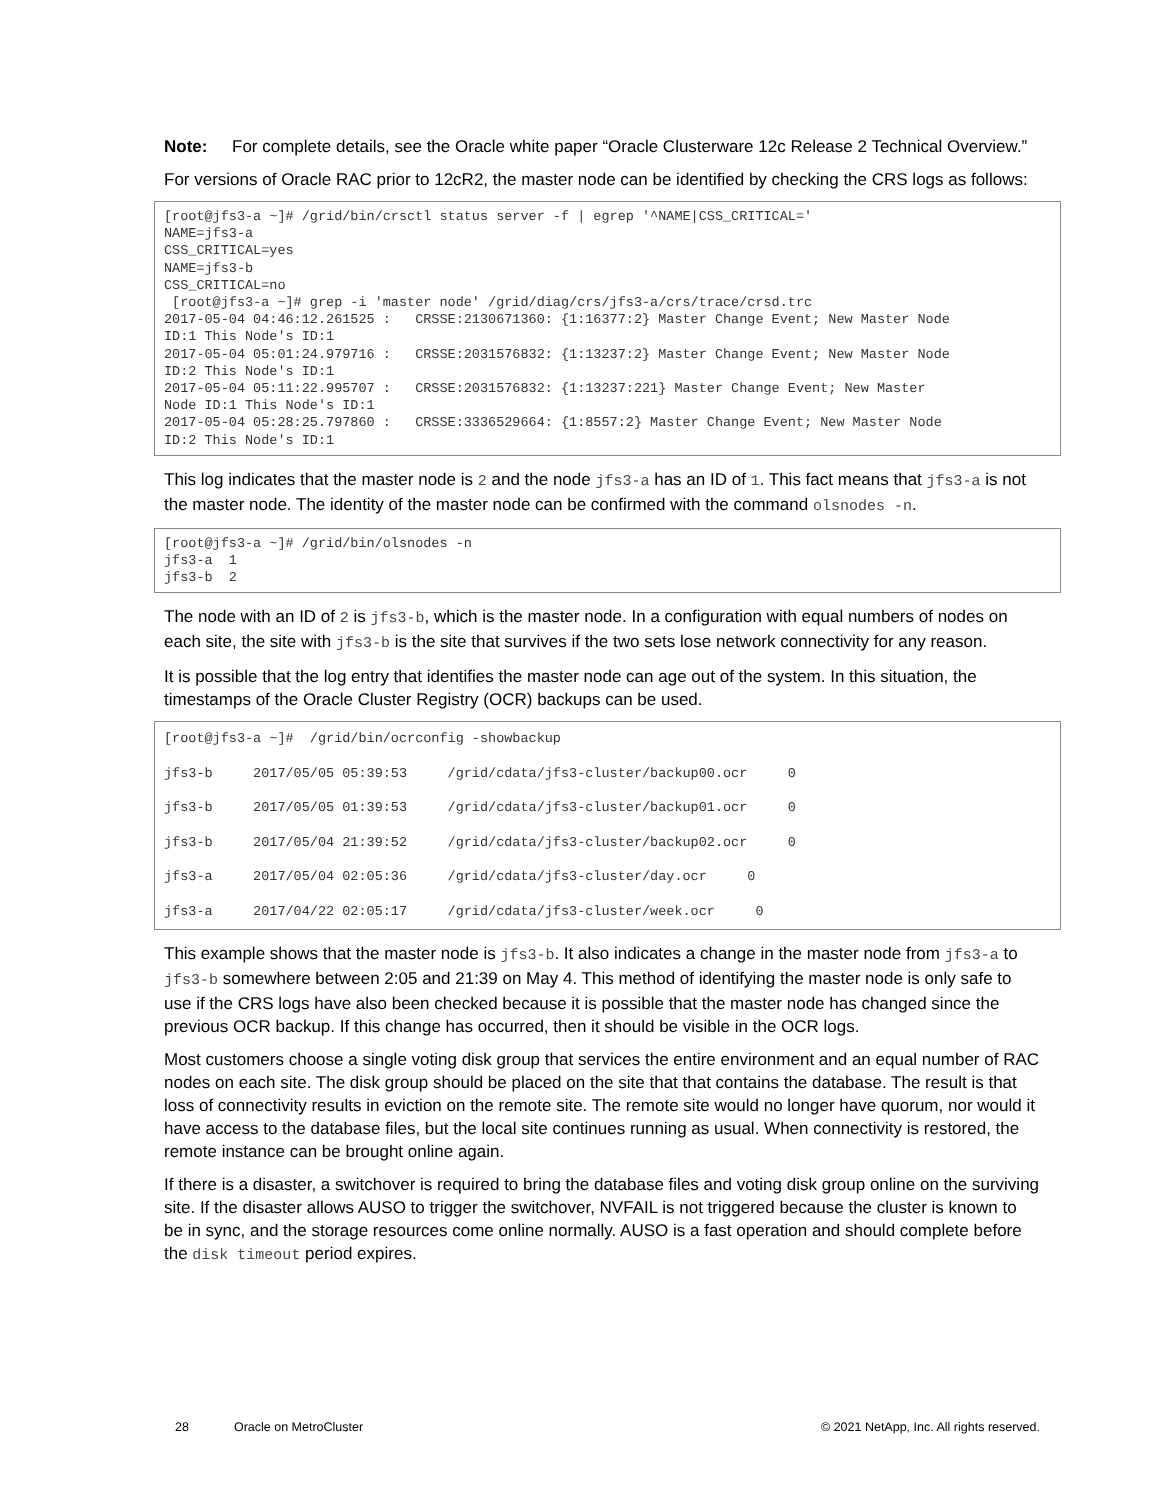Note: For complete details, see the Oracle white paper “Oracle Clusterware 12c Release 2 Technical Overview.”
For versions of Oracle RAC prior to 12cR2, the master node can be identified by checking the CRS logs as follows:
[root@jfs3-a ~]# /grid/bin/crsctl status server -f | egrep '^NAME|CSS_CRITICAL='
NAME=jfs3-a
CSS_CRITICAL=yes
NAME=jfs3-b
CSS_CRITICAL=no
 [root@jfs3-a ~]# grep -i 'master node' /grid/diag/crs/jfs3-a/crs/trace/crsd.trc
2017-05-04 04:46:12.261525 :   CRSSE:2130671360: {1:16377:2} Master Change Event; New Master Node
ID:1 This Node's ID:1
2017-05-04 05:01:24.979716 :   CRSSE:2031576832: {1:13237:2} Master Change Event; New Master Node
ID:2 This Node's ID:1
2017-05-04 05:11:22.995707 :   CRSSE:2031576832: {1:13237:221} Master Change Event; New Master
Node ID:1 This Node's ID:1
2017-05-04 05:28:25.797860 :   CRSSE:3336529664: {1:8557:2} Master Change Event; New Master Node
ID:2 This Node's ID:1
This log indicates that the master node is 2 and the node jfs3-a has an ID of 1. This fact means that jfs3-a is not the master node. The identity of the master node can be confirmed with the command olsnodes -n.
[root@jfs3-a ~]# /grid/bin/olsnodes -n
jfs3-a  1
jfs3-b  2
The node with an ID of 2 is jfs3-b, which is the master node. In a configuration with equal numbers of nodes on each site, the site with jfs3-b is the site that survives if the two sets lose network connectivity for any reason.
It is possible that the log entry that identifies the master node can age out of the system. In this situation, the timestamps of the Oracle Cluster Registry (OCR) backups can be used.
[root@jfs3-a ~]#  /grid/bin/ocrconfig -showbackup
jfs3-b     2017/05/05 05:39:53     /grid/cdata/jfs3-cluster/backup00.ocr     0
jfs3-b     2017/05/05 01:39:53     /grid/cdata/jfs3-cluster/backup01.ocr     0
jfs3-b     2017/05/04 21:39:52     /grid/cdata/jfs3-cluster/backup02.ocr     0
jfs3-a     2017/05/04 02:05:36     /grid/cdata/jfs3-cluster/day.ocr     0
jfs3-a     2017/04/22 02:05:17     /grid/cdata/jfs3-cluster/week.ocr     0
This example shows that the master node is jfs3-b. It also indicates a change in the master node from jfs3-a to jfs3-b somewhere between 2:05 and 21:39 on May 4. This method of identifying the master node is only safe to use if the CRS logs have also been checked because it is possible that the master node has changed since the previous OCR backup. If this change has occurred, then it should be visible in the OCR logs.
Most customers choose a single voting disk group that services the entire environment and an equal number of RAC nodes on each site. The disk group should be placed on the site that that contains the database. The result is that loss of connectivity results in eviction on the remote site. The remote site would no longer have quorum, nor would it have access to the database files, but the local site continues running as usual. When connectivity is restored, the remote instance can be brought online again.
If there is a disaster, a switchover is required to bring the database files and voting disk group online on the surviving site. If the disaster allows AUSO to trigger the switchover, NVFAIL is not triggered because the cluster is known to be in sync, and the storage resources come online normally. AUSO is a fast operation and should complete before the disk timeout period expires.
28 Oracle on MetroCluster © 2021 NetApp, Inc. All rights reserved.